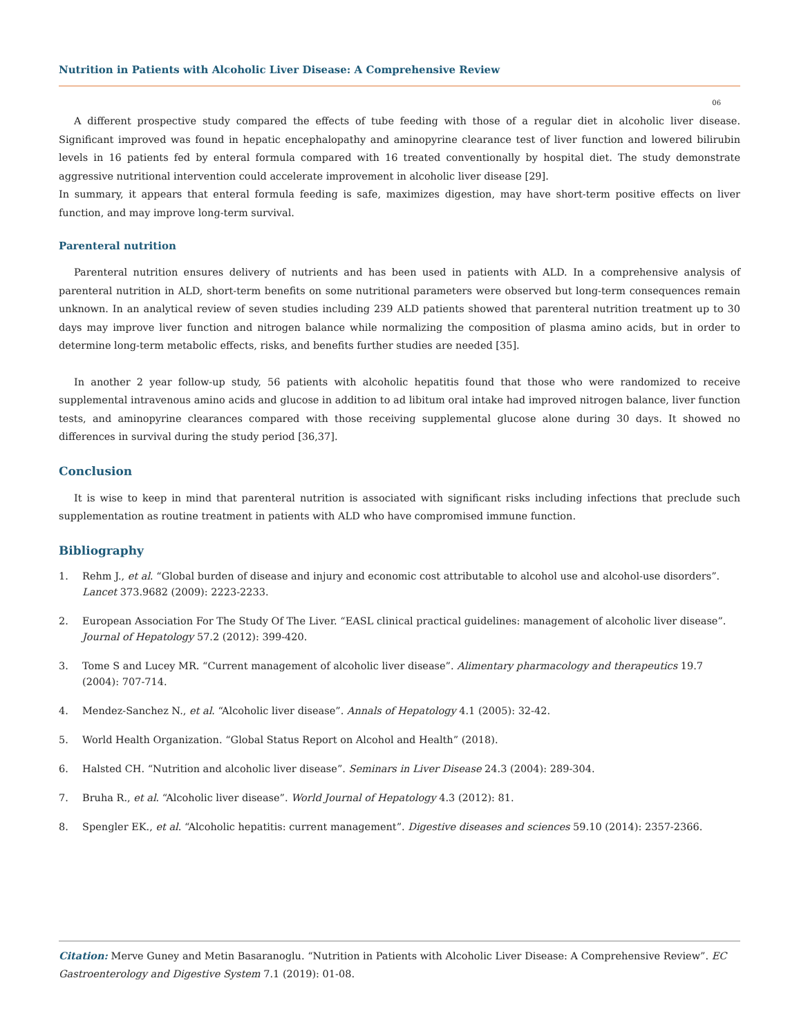Nutrition in Patients with Alcoholic Liver Disease: A Comprehensive Review
06
A different prospective study compared the effects of tube feeding with those of a regular diet in alcoholic liver disease. Significant improved was found in hepatic encephalopathy and aminopyrine clearance test of liver function and lowered bilirubin levels in 16 patients fed by enteral formula compared with 16 treated conventionally by hospital diet. The study demonstrate aggressive nutritional intervention could accelerate improvement in alcoholic liver disease [29].
In summary, it appears that enteral formula feeding is safe, maximizes digestion, may have short-term positive effects on liver function, and may improve long-term survival.
Parenteral nutrition
Parenteral nutrition ensures delivery of nutrients and has been used in patients with ALD. In a comprehensive analysis of parenteral nutrition in ALD, short-term benefits on some nutritional parameters were observed but long-term consequences remain unknown. In an analytical review of seven studies including 239 ALD patients showed that parenteral nutrition treatment up to 30 days may improve liver function and nitrogen balance while normalizing the composition of plasma amino acids, but in order to determine long-term metabolic effects, risks, and benefits further studies are needed [35].
In another 2 year follow-up study, 56 patients with alcoholic hepatitis found that those who were randomized to receive supplemental intravenous amino acids and glucose in addition to ad libitum oral intake had improved nitrogen balance, liver function tests, and aminopyrine clearances compared with those receiving supplemental glucose alone during 30 days. It showed no differences in survival during the study period [36,37].
Conclusion
It is wise to keep in mind that parenteral nutrition is associated with significant risks including infections that preclude such supplementation as routine treatment in patients with ALD who have compromised immune function.
Bibliography
1. Rehm J., et al. “Global burden of disease and injury and economic cost attributable to alcohol use and alcohol-use disorders”. Lancet 373.9682 (2009): 2223-2233.
2. European Association For The Study Of The Liver. “EASL clinical practical guidelines: management of alcoholic liver disease”. Journal of Hepatology 57.2 (2012): 399-420.
3. Tome S and Lucey MR. “Current management of alcoholic liver disease”. Alimentary pharmacology and therapeutics 19.7 (2004): 707-714.
4. Mendez-Sanchez N., et al. “Alcoholic liver disease”. Annals of Hepatology 4.1 (2005): 32-42.
5. World Health Organization. “Global Status Report on Alcohol and Health” (2018).
6. Halsted CH. “Nutrition and alcoholic liver disease”. Seminars in Liver Disease 24.3 (2004): 289-304.
7. Bruha R., et al. “Alcoholic liver disease”. World Journal of Hepatology 4.3 (2012): 81.
8. Spengler EK., et al. “Alcoholic hepatitis: current management”. Digestive diseases and sciences 59.10 (2014): 2357-2366.
Citation: Merve Guney and Metin Basaranoglu. “Nutrition in Patients with Alcoholic Liver Disease: A Comprehensive Review”. EC Gastroenterology and Digestive System 7.1 (2019): 01-08.